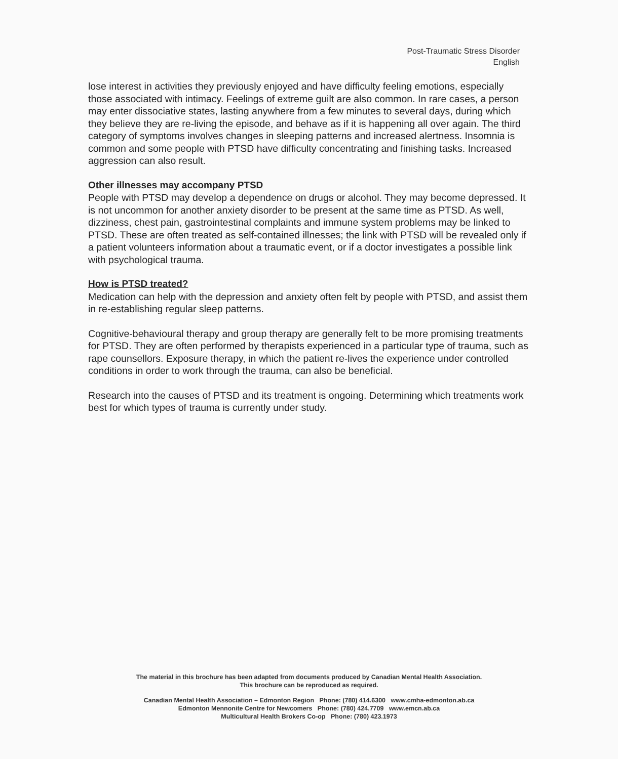Post-Traumatic Stress Disorder
English
lose interest in activities they previously enjoyed and have difficulty feeling emotions, especially those associated with intimacy. Feelings of extreme guilt are also common. In rare cases, a person may enter dissociative states, lasting anywhere from a few minutes to several days, during which they believe they are re-living the episode, and behave as if it is happening all over again. The third category of symptoms involves changes in sleeping patterns and increased alertness. Insomnia is common and some people with PTSD have difficulty concentrating and finishing tasks. Increased aggression can also result.
Other illnesses may accompany PTSD
People with PTSD may develop a dependence on drugs or alcohol. They may become depressed. It is not uncommon for another anxiety disorder to be present at the same time as PTSD. As well, dizziness, chest pain, gastrointestinal complaints and immune system problems may be linked to PTSD. These are often treated as self-contained illnesses; the link with PTSD will be revealed only if a patient volunteers information about a traumatic event, or if a doctor investigates a possible link with psychological trauma.
How is PTSD treated?
Medication can help with the depression and anxiety often felt by people with PTSD, and assist them in re-establishing regular sleep patterns.
Cognitive-behavioural therapy and group therapy are generally felt to be more promising treatments for PTSD. They are often performed by therapists experienced in a particular type of trauma, such as rape counsellors. Exposure therapy, in which the patient re-lives the experience under controlled conditions in order to work through the trauma, can also be beneficial.
Research into the causes of PTSD and its treatment is ongoing. Determining which treatments work best for which types of trauma is currently under study.
The material in this brochure has been adapted from documents produced by Canadian Mental Health Association.
This brochure can be reproduced as required.
Canadian Mental Health Association – Edmonton Region Phone: (780) 414.6300 www.cmha-edmonton.ab.ca
Edmonton Mennonite Centre for Newcomers Phone: (780) 424.7709 www.emcn.ab.ca
Multicultural Health Brokers Co-op Phone: (780) 423.1973